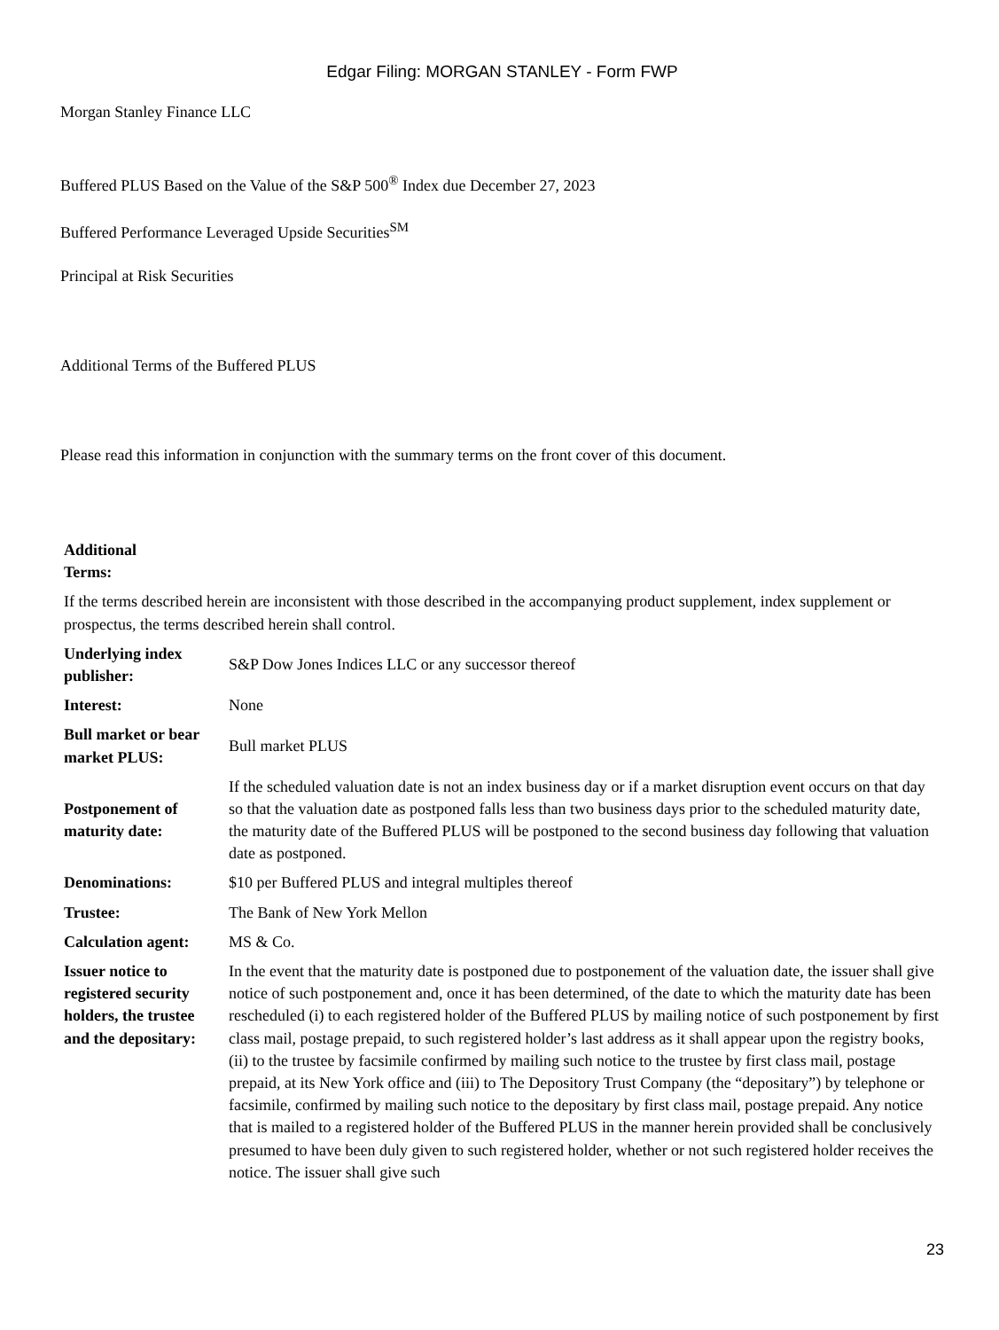Edgar Filing: MORGAN STANLEY - Form FWP
Morgan Stanley Finance LLC
Buffered PLUS Based on the Value of the S&P 500<sup>®</sup> Index due December 27, 2023
Buffered Performance Leveraged Upside Securities<sup>SM</sup>
Principal at Risk Securities
Additional Terms of the Buffered PLUS
Please read this information in conjunction with the summary terms on the front cover of this document.
| Additional Terms: | |
| If the terms described herein are inconsistent with those described in the accompanying product supplement, index supplement or prospectus, the terms described herein shall control. | |
| Underlying index publisher: | S&P Dow Jones Indices LLC or any successor thereof |
| Interest: | None |
| Bull market or bear market PLUS: | Bull market PLUS |
| Postponement of maturity date: | If the scheduled valuation date is not an index business day or if a market disruption event occurs on that day so that the valuation date as postponed falls less than two business days prior to the scheduled maturity date, the maturity date of the Buffered PLUS will be postponed to the second business day following that valuation date as postponed. |
| Denominations: | $10 per Buffered PLUS and integral multiples thereof |
| Trustee: | The Bank of New York Mellon |
| Calculation agent: | MS & Co. |
| Issuer notice to registered security holders, the trustee and the depositary: | In the event that the maturity date is postponed due to postponement of the valuation date, the issuer shall give notice of such postponement and, once it has been determined, of the date to which the maturity date has been rescheduled (i) to each registered holder of the Buffered PLUS by mailing notice of such postponement by first class mail, postage prepaid, to such registered holder’s last address as it shall appear upon the registry books, (ii) to the trustee by facsimile confirmed by mailing such notice to the trustee by first class mail, postage prepaid, at its New York office and (iii) to The Depository Trust Company (the “depositary”) by telephone or facsimile, confirmed by mailing such notice to the depositary by first class mail, postage prepaid. Any notice that is mailed to a registered holder of the Buffered PLUS in the manner herein provided shall be conclusively presumed to have been duly given to such registered holder, whether or not such registered holder receives the notice. The issuer shall give such |
23